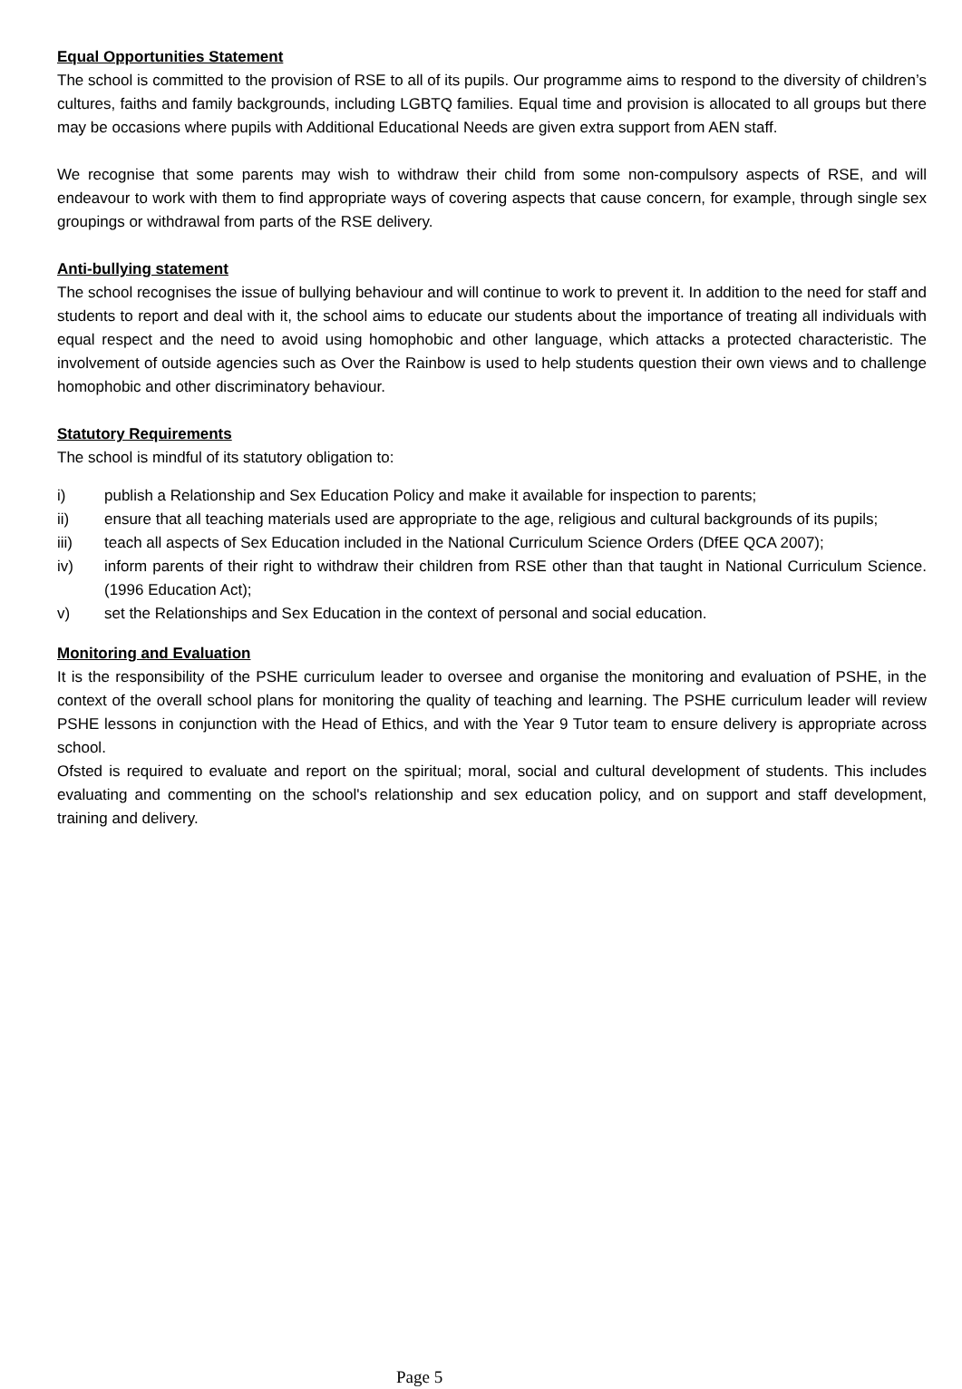Equal Opportunities Statement
The school is committed to the provision of RSE to all of its pupils. Our programme aims to respond to the diversity of children’s cultures, faiths and family backgrounds, including LGBTQ families. Equal time and provision is allocated to all groups but there may be occasions where pupils with Additional Educational Needs are given extra support from AEN staff.
We recognise that some parents may wish to withdraw their child from some non-compulsory aspects of RSE, and will endeavour to work with them to find appropriate ways of covering aspects that cause concern, for example, through single sex groupings or withdrawal from parts of the RSE delivery.
Anti-bullying statement
The school recognises the issue of bullying behaviour and will continue to work to prevent it. In addition to the need for staff and students to report and deal with it, the school aims to educate our students about the importance of treating all individuals with equal respect and the need to avoid using homophobic and other language, which attacks a protected characteristic. The involvement of outside agencies such as Over the Rainbow is used to help students question their own views and to challenge homophobic and other discriminatory behaviour.
Statutory Requirements
The school is mindful of its statutory obligation to:
i) publish a Relationship and Sex Education Policy and make it available for inspection to parents;
ii) ensure that all teaching materials used are appropriate to the age, religious and cultural backgrounds of its pupils;
iii) teach all aspects of Sex Education included in the National Curriculum Science Orders (DfEE QCA 2007);
iv) inform parents of their right to withdraw their children from RSE other than that taught in National Curriculum Science. (1996 Education Act);
v) set the Relationships and Sex Education in the context of personal and social education.
Monitoring and Evaluation
It is the responsibility of the PSHE curriculum leader to oversee and organise the monitoring and evaluation of PSHE, in the context of the overall school plans for monitoring the quality of teaching and learning. The PSHE curriculum leader will review PSHE lessons in conjunction with the Head of Ethics, and with the Year 9 Tutor team to ensure delivery is appropriate across school.
Ofsted is required to evaluate and report on the spiritual; moral, social and cultural development of students. This includes evaluating and commenting on the school's relationship and sex education policy, and on support and staff development, training and delivery.
Page 5